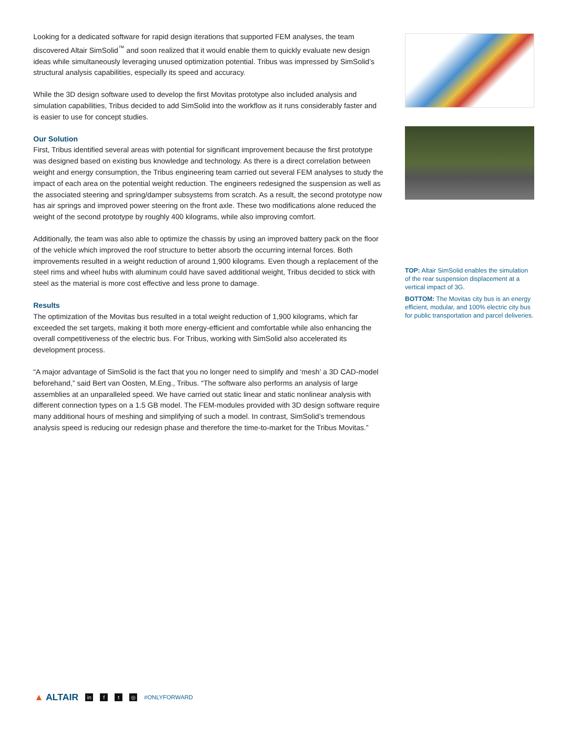Looking for a dedicated software for rapid design iterations that supported FEM analyses, the team discovered Altair SimSolid<sup>™</sup> and soon realized that it would enable them to quickly evaluate new design ideas while simultaneously leveraging unused optimization potential. Tribus was impressed by SimSolid’s structural analysis capabilities, especially its speed and accuracy.
While the 3D design software used to develop the first Movitas prototype also included analysis and simulation capabilities, Tribus decided to add SimSolid into the workflow as it runs considerably faster and is easier to use for concept studies.
Our Solution
First, Tribus identified several areas with potential for significant improvement because the first prototype was designed based on existing bus knowledge and technology. As there is a direct correlation between weight and energy consumption, the Tribus engineering team carried out several FEM analyses to study the impact of each area on the potential weight reduction. The engineers redesigned the suspension as well as the associated steering and spring/damper subsystems from scratch. As a result, the second prototype now has air springs and improved power steering on the front axle. These two modifications alone reduced the weight of the second prototype by roughly 400 kilograms, while also improving comfort.
Additionally, the team was also able to optimize the chassis by using an improved battery pack on the floor of the vehicle which improved the roof structure to better absorb the occurring internal forces. Both improvements resulted in a weight reduction of around 1,900 kilograms. Even though a replacement of the steel rims and wheel hubs with aluminum could have saved additional weight, Tribus decided to stick with steel as the material is more cost effective and less prone to damage.
Results
The optimization of the Movitas bus resulted in a total weight reduction of 1,900 kilograms, which far exceeded the set targets, making it both more energy-efficient and comfortable while also enhancing the overall competitiveness of the electric bus. For Tribus, working with SimSolid also accelerated its development process.
“A major advantage of SimSolid is the fact that you no longer need to simplify and ‘mesh’ a 3D CAD-model beforehand,” said Bert van Oosten, M.Eng., Tribus. “The software also performs an analysis of large assemblies at an unparalleled speed. We have carried out static linear and static nonlinear analysis with different connection types on a 1.5 GB model. The FEM-modules provided with 3D design software require many additional hours of meshing and simplifying of such a model. In contrast, SimSolid’s tremendous analysis speed is reducing our redesign phase and therefore the time-to-market for the Tribus Movitas.”
TOP: Altair SimSolid enables the simulation of the rear suspension displacement at a vertical impact of 3G.
BOTTOM: The Movitas city bus is an energy efficient, modular, and 100% electric city bus for public transportation and parcel deliveries.
▲ ALTAIR
in f t ◎ #ONLYFORWARD